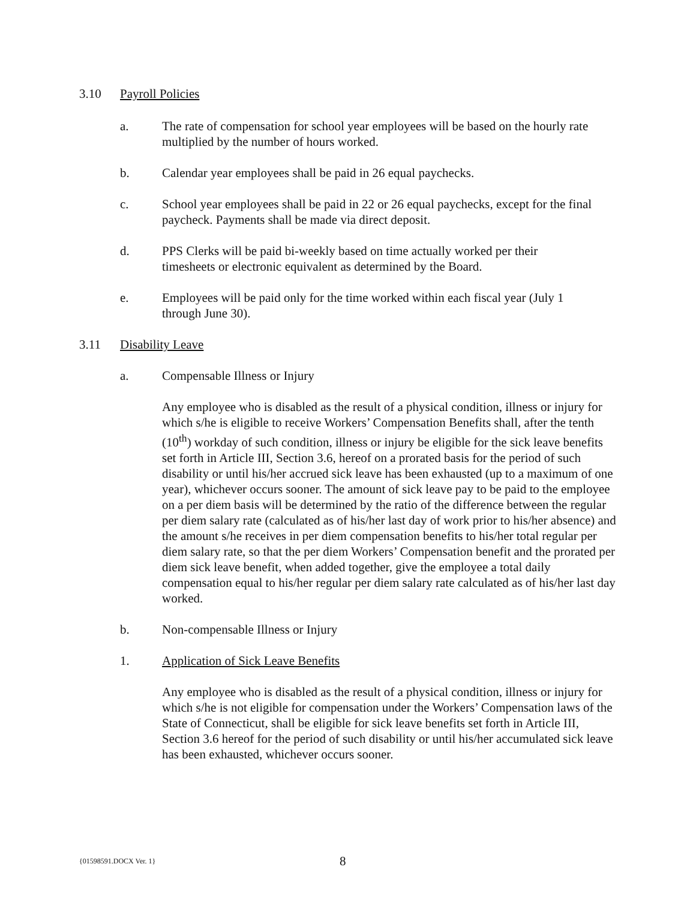3.10 Payroll Policies
a. The rate of compensation for school year employees will be based on the hourly rate multiplied by the number of hours worked.
b. Calendar year employees shall be paid in 26 equal paychecks.
c. School year employees shall be paid in 22 or 26 equal paychecks, except for the final paycheck. Payments shall be made via direct deposit.
d. PPS Clerks will be paid bi-weekly based on time actually worked per their timesheets or electronic equivalent as determined by the Board.
e. Employees will be paid only for the time worked within each fiscal year (July 1 through June 30).
3.11 Disability Leave
a. Compensable Illness or Injury
Any employee who is disabled as the result of a physical condition, illness or injury for which s/he is eligible to receive Workers’ Compensation Benefits shall, after the tenth (10<sup>th</sup>) workday of such condition, illness or injury be eligible for the sick leave benefits set forth in Article III, Section 3.6, hereof on a prorated basis for the period of such disability or until his/her accrued sick leave has been exhausted (up to a maximum of one year), whichever occurs sooner. The amount of sick leave pay to be paid to the employee on a per diem basis will be determined by the ratio of the difference between the regular per diem salary rate (calculated as of his/her last day of work prior to his/her absence) and the amount s/he receives in per diem compensation benefits to his/her total regular per diem salary rate, so that the per diem Workers’ Compensation benefit and the prorated per diem sick leave benefit, when added together, give the employee a total daily compensation equal to his/her regular per diem salary rate calculated as of his/her last day worked.
b. Non-compensable Illness or Injury
1. Application of Sick Leave Benefits
Any employee who is disabled as the result of a physical condition, illness or injury for which s/he is not eligible for compensation under the Workers’ Compensation laws of the State of Connecticut, shall be eligible for sick leave benefits set forth in Article III, Section 3.6 hereof for the period of such disability or until his/her accumulated sick leave has been exhausted, whichever occurs sooner.
{01598591.DOCX Ver. 1} 8